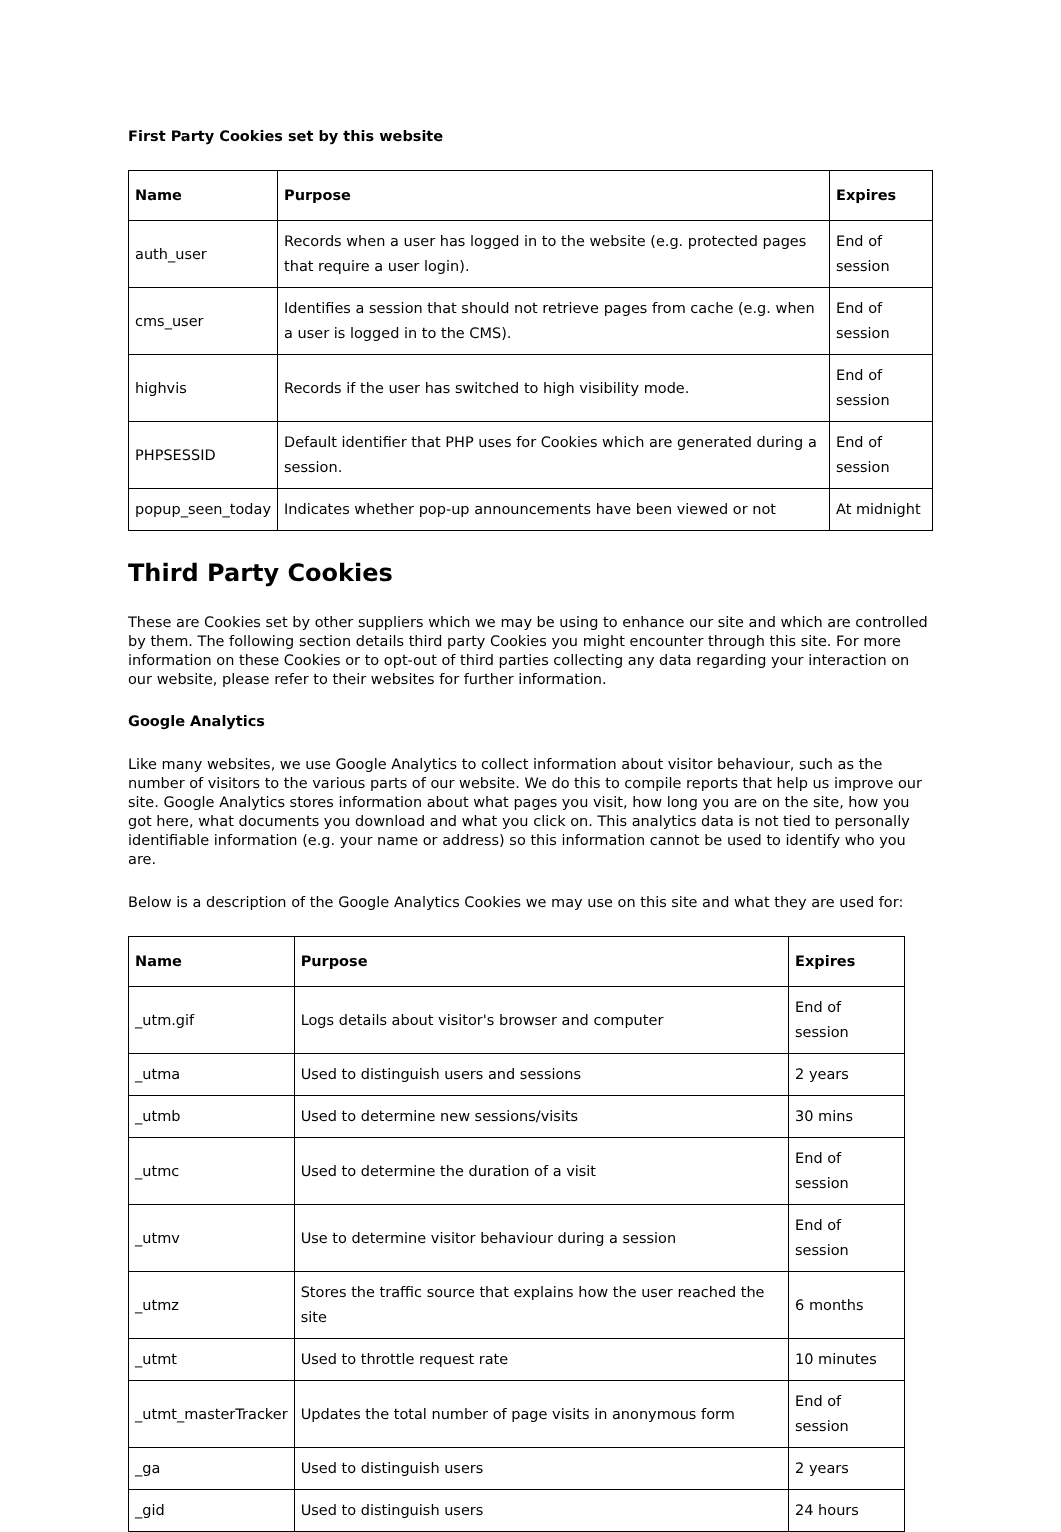First Party Cookies set by this website
| Name | Purpose | Expires |
| --- | --- | --- |
| auth_user | Records when a user has logged in to the website (e.g. protected pages that require a user login). | End of session |
| cms_user | Identifies a session that should not retrieve pages from cache (e.g. when a user is logged in to the CMS). | End of session |
| highvis | Records if the user has switched to high visibility mode. | End of session |
| PHPSESSID | Default identifier that PHP uses for Cookies which are generated during a session. | End of session |
| popup_seen_today | Indicates whether pop-up announcements have been viewed or not | At midnight |
Third Party Cookies
These are Cookies set by other suppliers which we may be using to enhance our site and which are controlled by them. The following section details third party Cookies you might encounter through this site. For more information on these Cookies or to opt-out of third parties collecting any data regarding your interaction on our website, please refer to their websites for further information.
Google Analytics
Like many websites, we use Google Analytics to collect information about visitor behaviour, such as the number of visitors to the various parts of our website. We do this to compile reports that help us improve our site. Google Analytics stores information about what pages you visit, how long you are on the site, how you got here, what documents you download and what you click on. This analytics data is not tied to personally identifiable information (e.g. your name or address) so this information cannot be used to identify who you are.
Below is a description of the Google Analytics Cookies we may use on this site and what they are used for:
| Name | Purpose | Expires |
| --- | --- | --- |
| _utm.gif | Logs details about visitor's browser and computer | End of session |
| _utma | Used to distinguish users and sessions | 2 years |
| _utmb | Used to determine new sessions/visits | 30 mins |
| _utmc | Used to determine the duration of a visit | End of session |
| _utmv | Use to determine visitor behaviour during a session | End of session |
| _utmz | Stores the traffic source that explains how the user reached the site | 6 months |
| _utmt | Used to throttle request rate | 10 minutes |
| _utmt_masterTracker | Updates the total number of page visits in anonymous form | End of session |
| _ga | Used to distinguish users | 2 years |
| _gid | Used to distinguish users | 24 hours |